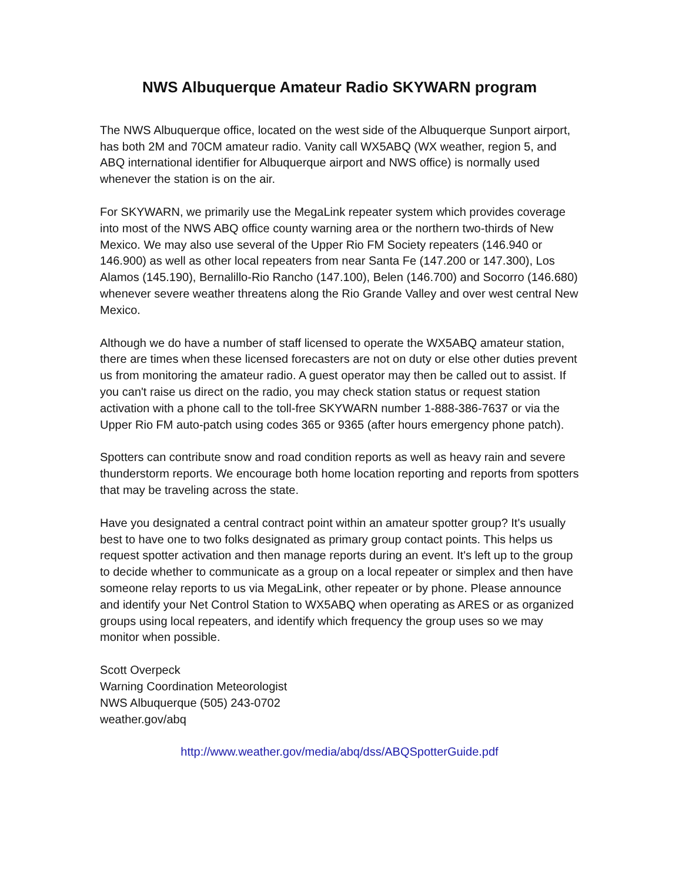NWS Albuquerque Amateur Radio SKYWARN program
The NWS Albuquerque office, located on the west side of the Albuquerque Sunport airport, has both 2M and 70CM amateur radio. Vanity call WX5ABQ (WX weather, region 5, and ABQ international identifier for Albuquerque airport and NWS office) is normally used whenever the station is on the air.
For SKYWARN, we primarily use the MegaLink repeater system which provides coverage into most of the NWS ABQ office county warning area or the northern two-thirds of New Mexico. We may also use several of the Upper Rio FM Society repeaters (146.940 or 146.900) as well as other local repeaters from near Santa Fe (147.200 or 147.300), Los Alamos (145.190), Bernalillo-Rio Rancho (147.100), Belen (146.700) and Socorro (146.680) whenever severe weather threatens along the Rio Grande Valley and over west central New Mexico.
Although we do have a number of staff licensed to operate the WX5ABQ amateur station, there are times when these licensed forecasters are not on duty or else other duties prevent us from monitoring the amateur radio. A guest operator may then be called out to assist. If you can't raise us direct on the radio, you may check station status or request station activation with a phone call to the toll-free SKYWARN number 1-888-386-7637 or via the Upper Rio FM auto-patch using codes 365 or 9365 (after hours emergency phone patch).
Spotters can contribute snow and road condition reports as well as heavy rain and severe thunderstorm reports. We encourage both home location reporting and reports from spotters that may be traveling across the state.
Have you designated a central contract point within an amateur spotter group? It's usually best to have one to two folks designated as primary group contact points. This helps us request spotter activation and then manage reports during an event. It's left up to the group to decide whether to communicate as a group on a local repeater or simplex and then have someone relay reports to us via MegaLink, other repeater or by phone. Please announce and identify your Net Control Station to WX5ABQ when operating as ARES or as organized groups using local repeaters, and identify which frequency the group uses so we may monitor when possible.
Scott Overpeck
Warning Coordination Meteorologist
NWS Albuquerque (505) 243-0702
weather.gov/abq
http://www.weather.gov/media/abq/dss/ABQSpotterGuide.pdf